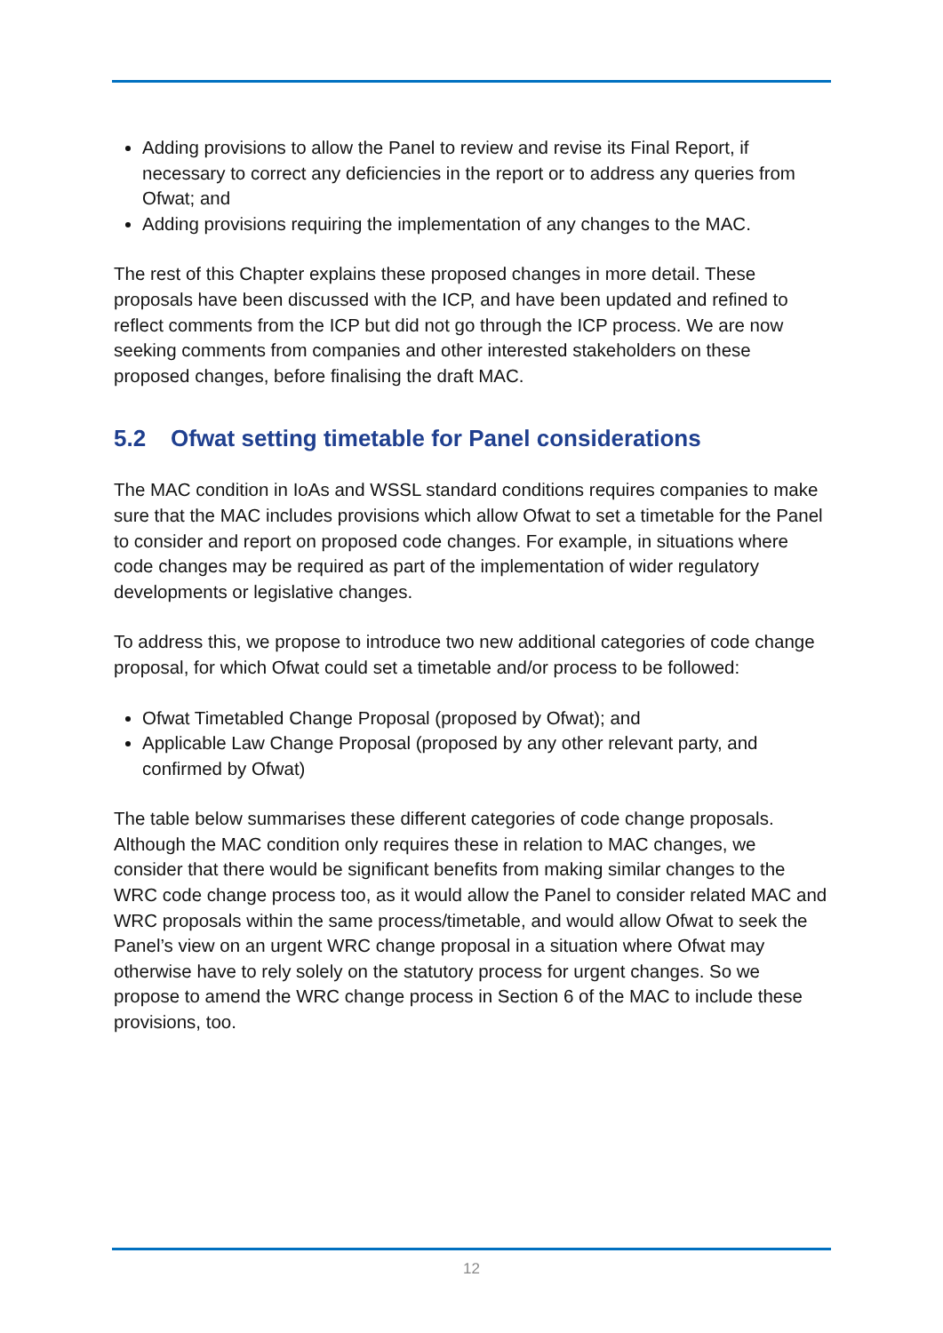Adding provisions to allow the Panel to review and revise its Final Report, if necessary to correct any deficiencies in the report or to address any queries from Ofwat; and
Adding provisions requiring the implementation of any changes to the MAC.
The rest of this Chapter explains these proposed changes in more detail. These proposals have been discussed with the ICP, and have been updated and refined to reflect comments from the ICP but did not go through the ICP process. We are now seeking comments from companies and other interested stakeholders on these proposed changes, before finalising the draft MAC.
5.2 Ofwat setting timetable for Panel considerations
The MAC condition in IoAs and WSSL standard conditions requires companies to make sure that the MAC includes provisions which allow Ofwat to set a timetable for the Panel to consider and report on proposed code changes. For example, in situations where code changes may be required as part of the implementation of wider regulatory developments or legislative changes.
To address this, we propose to introduce two new additional categories of code change proposal, for which Ofwat could set a timetable and/or process to be followed:
Ofwat Timetabled Change Proposal (proposed by Ofwat); and
Applicable Law Change Proposal (proposed by any other relevant party, and confirmed by Ofwat)
The table below summarises these different categories of code change proposals. Although the MAC condition only requires these in relation to MAC changes, we consider that there would be significant benefits from making similar changes to the WRC code change process too, as it would allow the Panel to consider related MAC and WRC proposals within the same process/timetable, and would allow Ofwat to seek the Panel’s view on an urgent WRC change proposal in a situation where Ofwat may otherwise have to rely solely on the statutory process for urgent changes. So we propose to amend the WRC change process in Section 6 of the MAC to include these provisions, too.
12